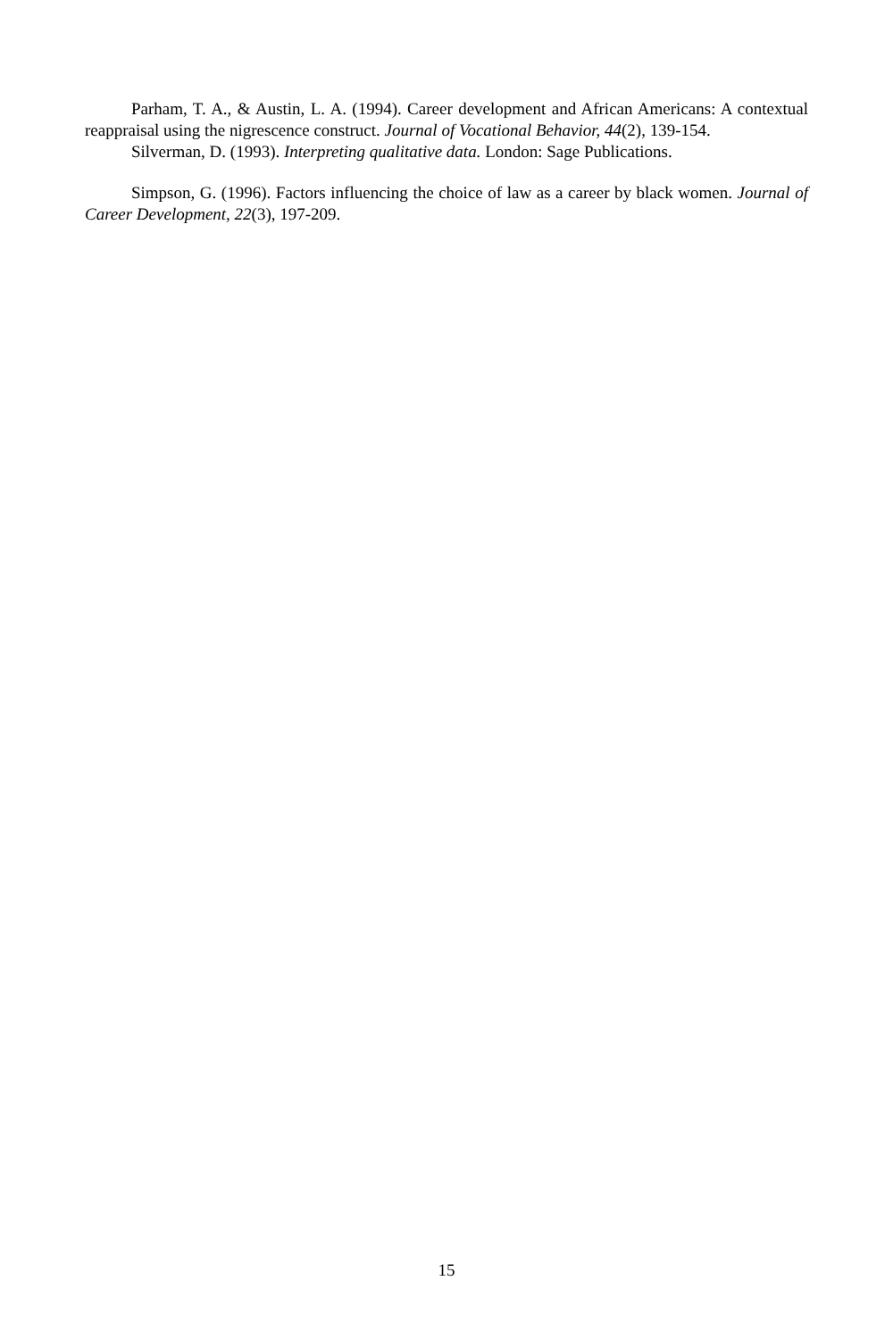Parham, T. A., & Austin, L. A. (1994). Career development and African Americans: A contextual reappraisal using the nigrescence construct. Journal of Vocational Behavior, 44(2), 139-154.
Silverman, D. (1993). Interpreting qualitative data. London: Sage Publications.
Simpson, G. (1996). Factors influencing the choice of law as a career by black women. Journal of Career Development, 22(3), 197-209.
15